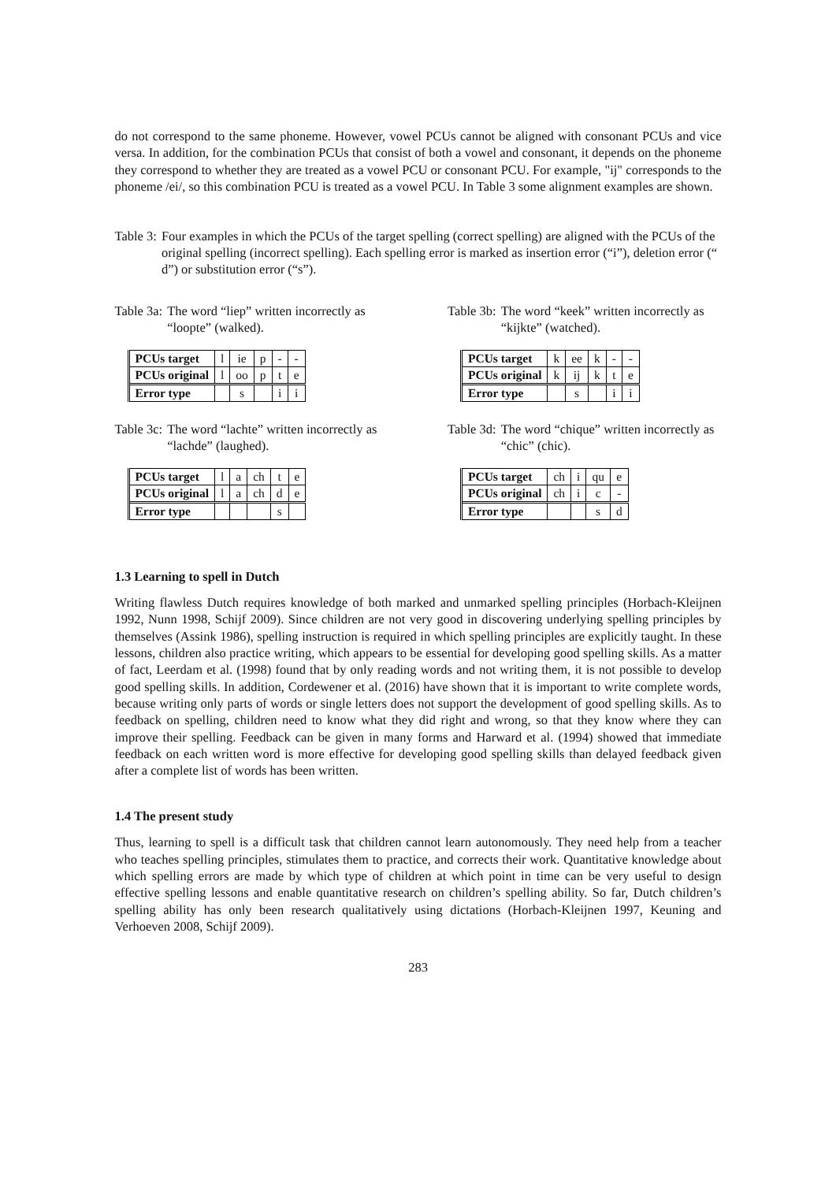do not correspond to the same phoneme. However, vowel PCUs cannot be aligned with consonant PCUs and vice versa. In addition, for the combination PCUs that consist of both a vowel and consonant, it depends on the phoneme they correspond to whether they are treated as a vowel PCU or consonant PCU. For example, "ij" corresponds to the phoneme /ei/, so this combination PCU is treated as a vowel PCU. In Table 3 some alignment examples are shown.
Table 3: Four examples in which the PCUs of the target spelling (correct spelling) are aligned with the PCUs of the original spelling (incorrect spelling). Each spelling error is marked as insertion error (“i”), deletion error (“ d”) or substitution error (“s”).
Table 3a: The word “liep” written incorrectly as “loopte” (walked).
| PCUs target | l | ie | p | - | - |
| PCUs original | l | oo | p | t | e |
| Error type | | s | | i | i |
Table 3b: The word “keek” written incorrectly as “kijkte” (watched).
| PCUs target | k | ee | k | - | - |
| PCUs original | k | ij | k | t | e |
| Error type | | s | | i | i |
Table 3c: The word “lachte” written incorrectly as “lachde” (laughed).
| PCUs target | l | a | ch | t | e |
| PCUs original | l | a | ch | d | e |
| Error type | | | | s | |
Table 3d: The word “chique” written incorrectly as “chic” (chic).
| PCUs target | ch | i | qu | e |
| PCUs original | ch | i | c | - |
| Error type | | | s | d |
1.3 Learning to spell in Dutch
Writing flawless Dutch requires knowledge of both marked and unmarked spelling principles (Horbach-Kleijnen 1992, Nunn 1998, Schijf 2009). Since children are not very good in discovering underlying spelling principles by themselves (Assink 1986), spelling instruction is required in which spelling principles are explicitly taught. In these lessons, children also practice writing, which appears to be essential for developing good spelling skills. As a matter of fact, Leerdam et al. (1998) found that by only reading words and not writing them, it is not possible to develop good spelling skills. In addition, Cordewener et al. (2016) have shown that it is important to write complete words, because writing only parts of words or single letters does not support the development of good spelling skills. As to feedback on spelling, children need to know what they did right and wrong, so that they know where they can improve their spelling. Feedback can be given in many forms and Harward et al. (1994) showed that immediate feedback on each written word is more effective for developing good spelling skills than delayed feedback given after a complete list of words has been written.
1.4 The present study
Thus, learning to spell is a difficult task that children cannot learn autonomously. They need help from a teacher who teaches spelling principles, stimulates them to practice, and corrects their work. Quantitative knowledge about which spelling errors are made by which type of children at which point in time can be very useful to design effective spelling lessons and enable quantitative research on children’s spelling ability. So far, Dutch children’s spelling ability has only been research qualitatively using dictations (Horbach-Kleijnen 1997, Keuning and Verhoeven 2008, Schijf 2009).
283